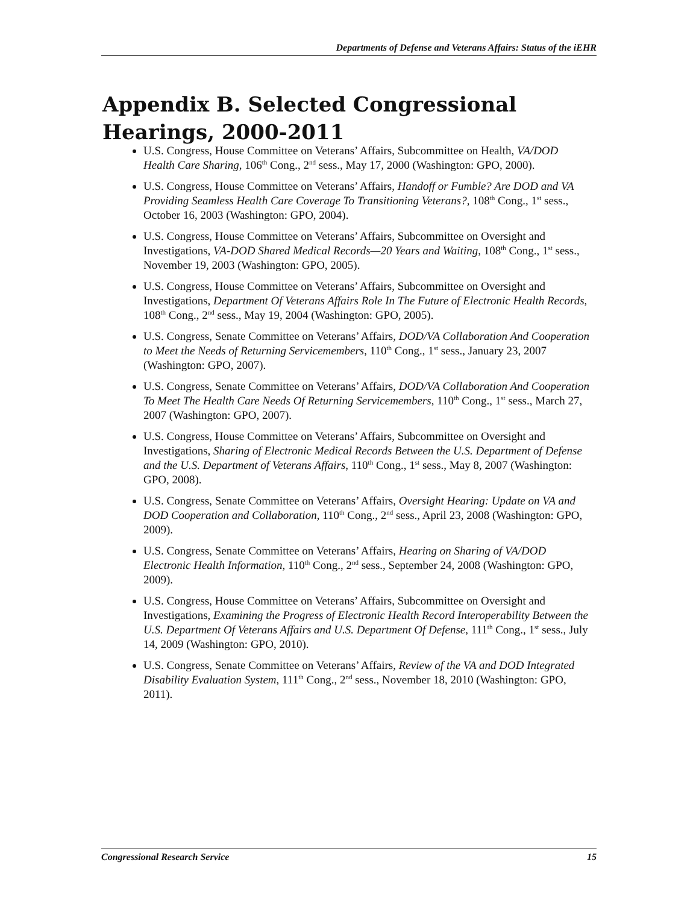Departments of Defense and Veterans Affairs: Status of the iEHR
Appendix B. Selected Congressional Hearings, 2000-2011
U.S. Congress, House Committee on Veterans’ Affairs, Subcommittee on Health, VA/DOD Health Care Sharing, 106<sup>th</sup> Cong., 2<sup>nd</sup> sess., May 17, 2000 (Washington: GPO, 2000).
U.S. Congress, House Committee on Veterans’ Affairs, Handoff or Fumble? Are DOD and VA Providing Seamless Health Care Coverage To Transitioning Veterans?, 108<sup>th</sup> Cong., 1<sup>st</sup> sess., October 16, 2003 (Washington: GPO, 2004).
U.S. Congress, House Committee on Veterans’ Affairs, Subcommittee on Oversight and Investigations, VA-DOD Shared Medical Records—20 Years and Waiting, 108<sup>th</sup> Cong., 1<sup>st</sup> sess., November 19, 2003 (Washington: GPO, 2005).
U.S. Congress, House Committee on Veterans’ Affairs, Subcommittee on Oversight and Investigations, Department Of Veterans Affairs Role In The Future of Electronic Health Records, 108<sup>th</sup> Cong., 2<sup>nd</sup> sess., May 19, 2004 (Washington: GPO, 2005).
U.S. Congress, Senate Committee on Veterans’ Affairs, DOD/VA Collaboration And Cooperation to Meet the Needs of Returning Servicemembers, 110<sup>th</sup> Cong., 1<sup>st</sup> sess., January 23, 2007 (Washington: GPO, 2007).
U.S. Congress, Senate Committee on Veterans’ Affairs, DOD/VA Collaboration And Cooperation To Meet The Health Care Needs Of Returning Servicemembers, 110<sup>th</sup> Cong., 1<sup>st</sup> sess., March 27, 2007 (Washington: GPO, 2007).
U.S. Congress, House Committee on Veterans’ Affairs, Subcommittee on Oversight and Investigations, Sharing of Electronic Medical Records Between the U.S. Department of Defense and the U.S. Department of Veterans Affairs, 110<sup>th</sup> Cong., 1<sup>st</sup> sess., May 8, 2007 (Washington: GPO, 2008).
U.S. Congress, Senate Committee on Veterans’ Affairs, Oversight Hearing: Update on VA and DOD Cooperation and Collaboration, 110<sup>th</sup> Cong., 2<sup>nd</sup> sess., April 23, 2008 (Washington: GPO, 2009).
U.S. Congress, Senate Committee on Veterans’ Affairs, Hearing on Sharing of VA/DOD Electronic Health Information, 110<sup>th</sup> Cong., 2<sup>nd</sup> sess., September 24, 2008 (Washington: GPO, 2009).
U.S. Congress, House Committee on Veterans’ Affairs, Subcommittee on Oversight and Investigations, Examining the Progress of Electronic Health Record Interoperability Between the U.S. Department Of Veterans Affairs and U.S. Department Of Defense, 111<sup>th</sup> Cong., 1<sup>st</sup> sess., July 14, 2009 (Washington: GPO, 2010).
U.S. Congress, Senate Committee on Veterans’ Affairs, Review of the VA and DOD Integrated Disability Evaluation System, 111<sup>th</sup> Cong., 2<sup>nd</sup> sess., November 18, 2010 (Washington: GPO, 2011).
Congressional Research Service 15